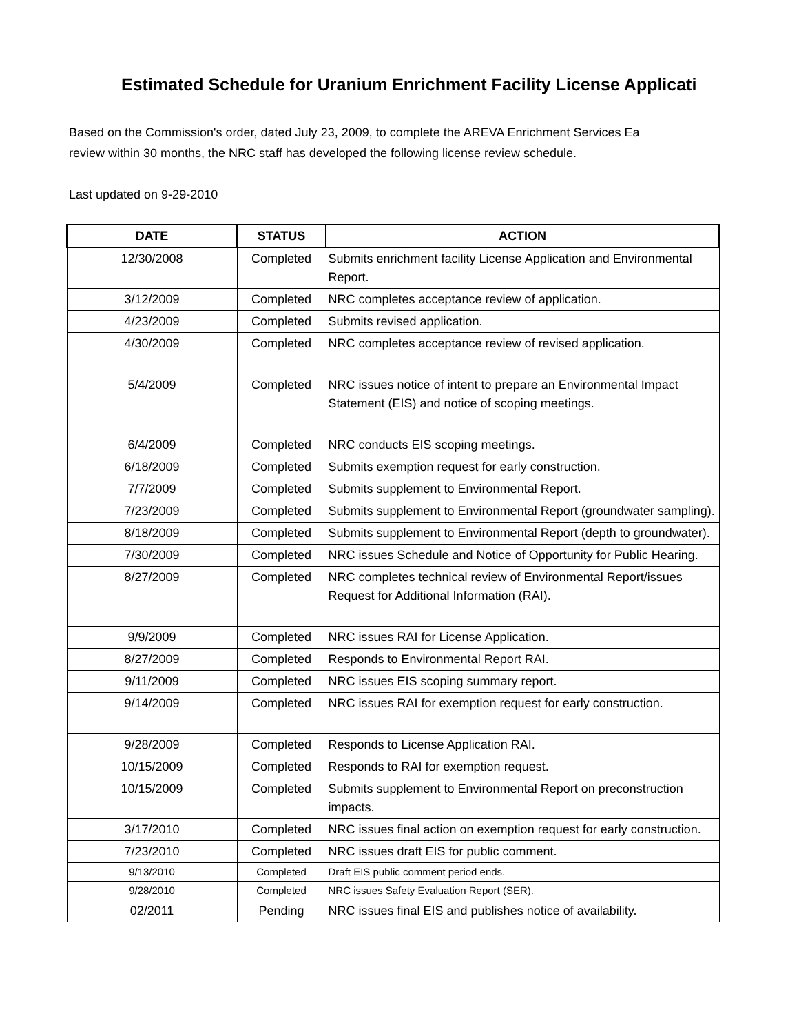Estimated Schedule for Uranium Enrichment Facility License Applicati
Based on the Commission's order, dated July 23, 2009, to complete the AREVA Enrichment Services Ea
review within 30 months, the NRC staff has developed the following license review schedule.
Last updated on 9-29-2010
| DATE | STATUS | ACTION |
| --- | --- | --- |
| 12/30/2008 | Completed | Submits enrichment facility License Application and Environmental Report. |
| 3/12/2009 | Completed | NRC completes acceptance review of application. |
| 4/23/2009 | Completed | Submits revised application. |
| 4/30/2009 | Completed | NRC completes acceptance review of revised application. |
| 5/4/2009 | Completed | NRC issues notice of intent to prepare an Environmental Impact Statement (EIS) and notice of scoping meetings. |
| 6/4/2009 | Completed | NRC conducts EIS scoping meetings. |
| 6/18/2009 | Completed | Submits exemption request for early construction. |
| 7/7/2009 | Completed | Submits supplement to Environmental Report. |
| 7/23/2009 | Completed | Submits supplement to Environmental Report (groundwater sampling). |
| 8/18/2009 | Completed | Submits supplement to Environmental Report (depth to groundwater). |
| 7/30/2009 | Completed | NRC issues Schedule and Notice of Opportunity for Public Hearing. |
| 8/27/2009 | Completed | NRC completes technical review of Environmental Report/issues Request for Additional Information (RAI). |
| 9/9/2009 | Completed | NRC issues RAI for License Application. |
| 8/27/2009 | Completed | Responds to Environmental Report RAI. |
| 9/11/2009 | Completed | NRC issues EIS scoping summary report. |
| 9/14/2009 | Completed | NRC issues RAI for exemption request for early construction. |
| 9/28/2009 | Completed | Responds to License Application RAI. |
| 10/15/2009 | Completed | Responds to RAI for exemption request. |
| 10/15/2009 | Completed | Submits supplement to Environmental Report on preconstruction impacts. |
| 3/17/2010 | Completed | NRC issues final action on exemption request for early construction. |
| 7/23/2010 | Completed | NRC issues draft EIS for public comment. |
| 9/13/2010 | Completed | Draft EIS public comment period ends. |
| 9/28/2010 | Completed | NRC issues Safety Evaluation Report (SER). |
| 02/2011 | Pending | NRC issues final EIS and publishes notice of availability. |